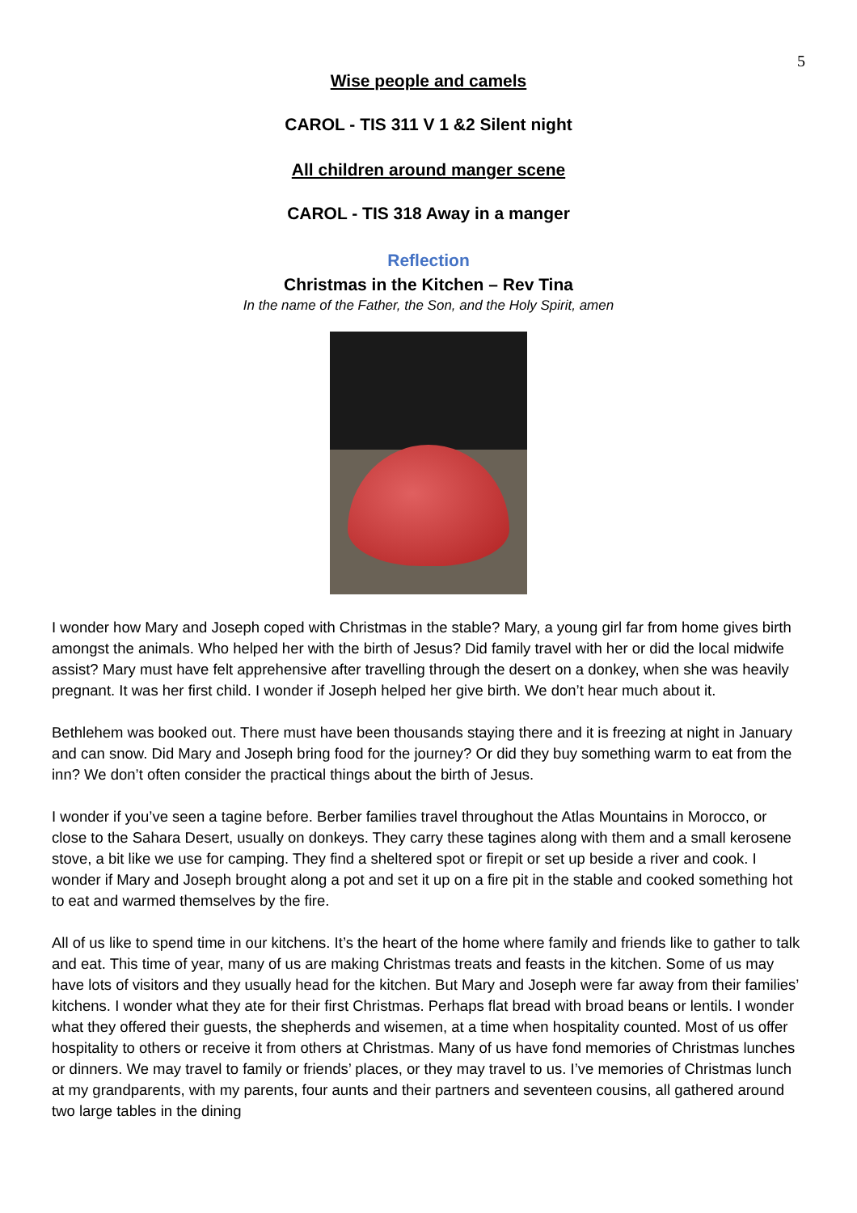5
Wise people and camels
CAROL - TIS 311 V 1 &2 Silent night
All children around manger scene
CAROL - TIS 318 Away in a manger
Reflection
Christmas in the Kitchen – Rev Tina
In the name of the Father, the Son, and the Holy Spirit, amen
I wonder how Mary and Joseph coped with Christmas in the stable? Mary, a young girl far from home gives birth amongst the animals. Who helped her with the birth of Jesus? Did family travel with her or did the local midwife assist? Mary must have felt apprehensive after travelling through the desert on a donkey, when she was heavily pregnant. It was her first child. I wonder if Joseph helped her give birth. We don’t hear much about it.
Bethlehem was booked out. There must have been thousands staying there and it is freezing at night in January and can snow. Did Mary and Joseph bring food for the journey? Or did they buy something warm to eat from the inn? We don’t often consider the practical things about the birth of Jesus.
I wonder if you’ve seen a tagine before. Berber families travel throughout the Atlas Mountains in Morocco, or close to the Sahara Desert, usually on donkeys. They carry these tagines along with them and a small kerosene stove, a bit like we use for camping. They find a sheltered spot or firepit or set up beside a river and cook. I wonder if Mary and Joseph brought along a pot and set it up on a fire pit in the stable and cooked something hot to eat and warmed themselves by the fire.
All of us like to spend time in our kitchens. It’s the heart of the home where family and friends like to gather to talk and eat. This time of year, many of us are making Christmas treats and feasts in the kitchen. Some of us may have lots of visitors and they usually head for the kitchen. But Mary and Joseph were far away from their families’ kitchens. I wonder what they ate for their first Christmas. Perhaps flat bread with broad beans or lentils. I wonder what they offered their guests, the shepherds and wisemen, at a time when hospitality counted. Most of us offer hospitality to others or receive it from others at Christmas. Many of us have fond memories of Christmas lunches or dinners. We may travel to family or friends’ places, or they may travel to us. I’ve memories of Christmas lunch at my grandparents, with my parents, four aunts and their partners and seventeen cousins, all gathered around two large tables in the dining